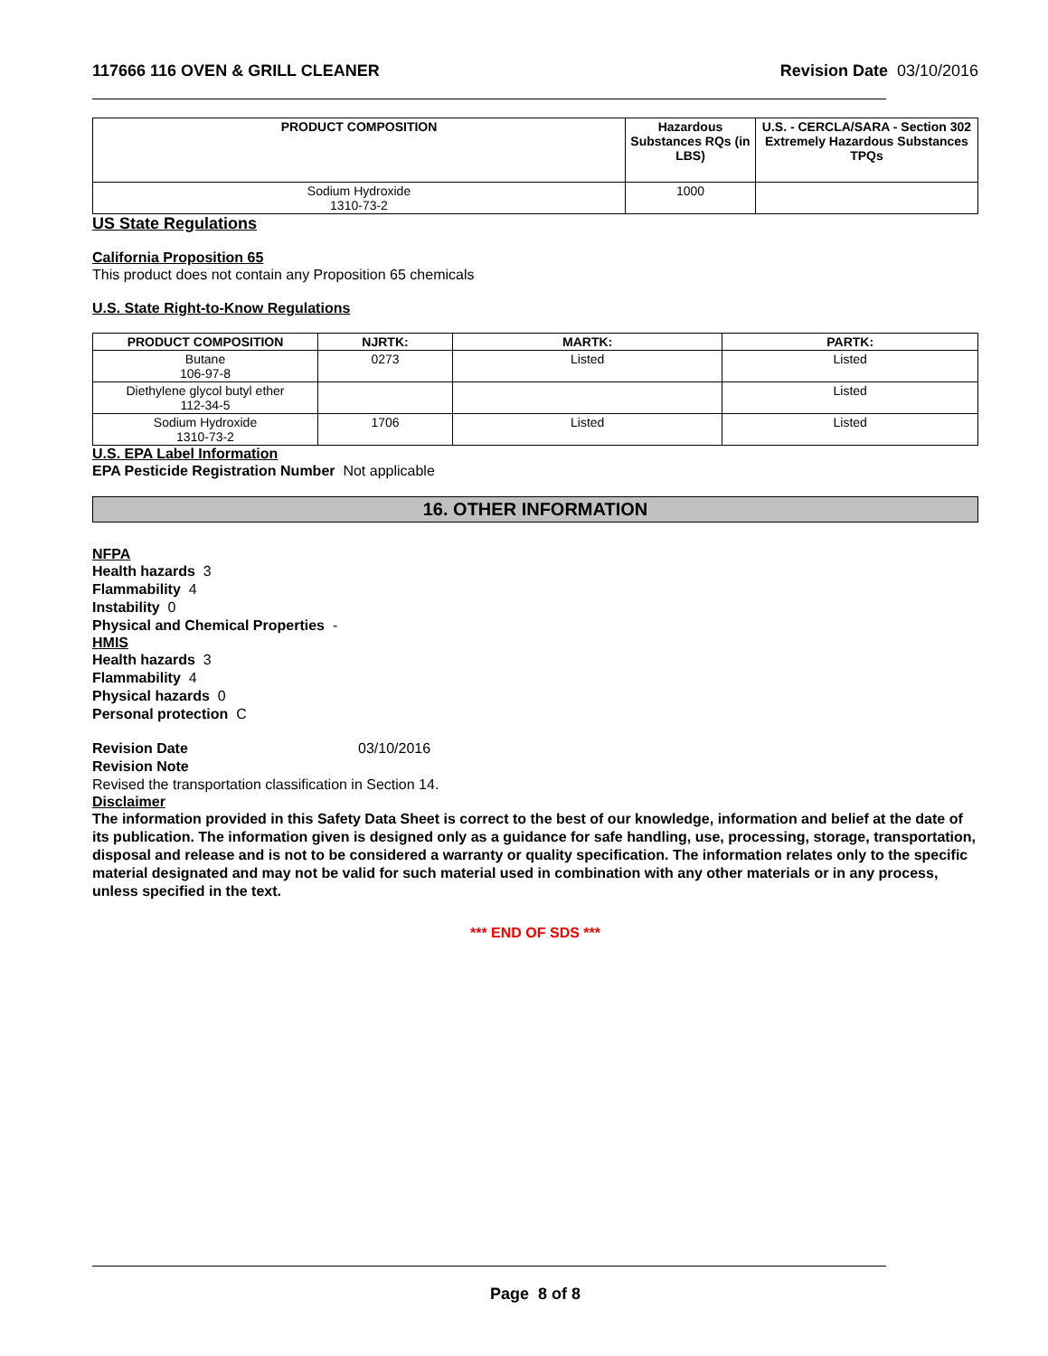117666 116 OVEN & GRILL CLEANER
Revision Date 03/10/2016
| PRODUCT COMPOSITION | Hazardous Substances RQs (in LBS) | U.S. - CERCLA/SARA - Section 302 Extremely Hazardous Substances TPQs |
| --- | --- | --- |
| Sodium Hydroxide 1310-73-2 | 1000 | |
US State Regulations
California Proposition 65
This product does not contain any Proposition 65 chemicals
U.S. State Right-to-Know Regulations
| PRODUCT COMPOSITION | NJRTK: | MARTK: | PARTK: |
| --- | --- | --- | --- |
| Butane 106-97-8 | 0273 | Listed | Listed |
| Diethylene glycol butyl ether 112-34-5 | | | Listed |
| Sodium Hydroxide 1310-73-2 | 1706 | Listed | Listed |
U.S. EPA Label Information
EPA Pesticide Registration Number Not applicable
16. OTHER INFORMATION
NFPA
Health hazards 3
Flammability 4
Instability 0
Physical and Chemical Properties -
HMIS
Health hazards 3
Flammability 4
Physical hazards 0
Personal protection C
Revision Date 03/10/2016
Revision Note
Revised the transportation classification in Section 14.
Disclaimer
The information provided in this Safety Data Sheet is correct to the best of our knowledge, information and belief at the date of its publication. The information given is designed only as a guidance for safe handling, use, processing, storage, transportation, disposal and release and is not to be considered a warranty or quality specification. The information relates only to the specific material designated and may not be valid for such material used in combination with any other materials or in any process, unless specified in the text.
*** END OF SDS ***
Page 8 of 8